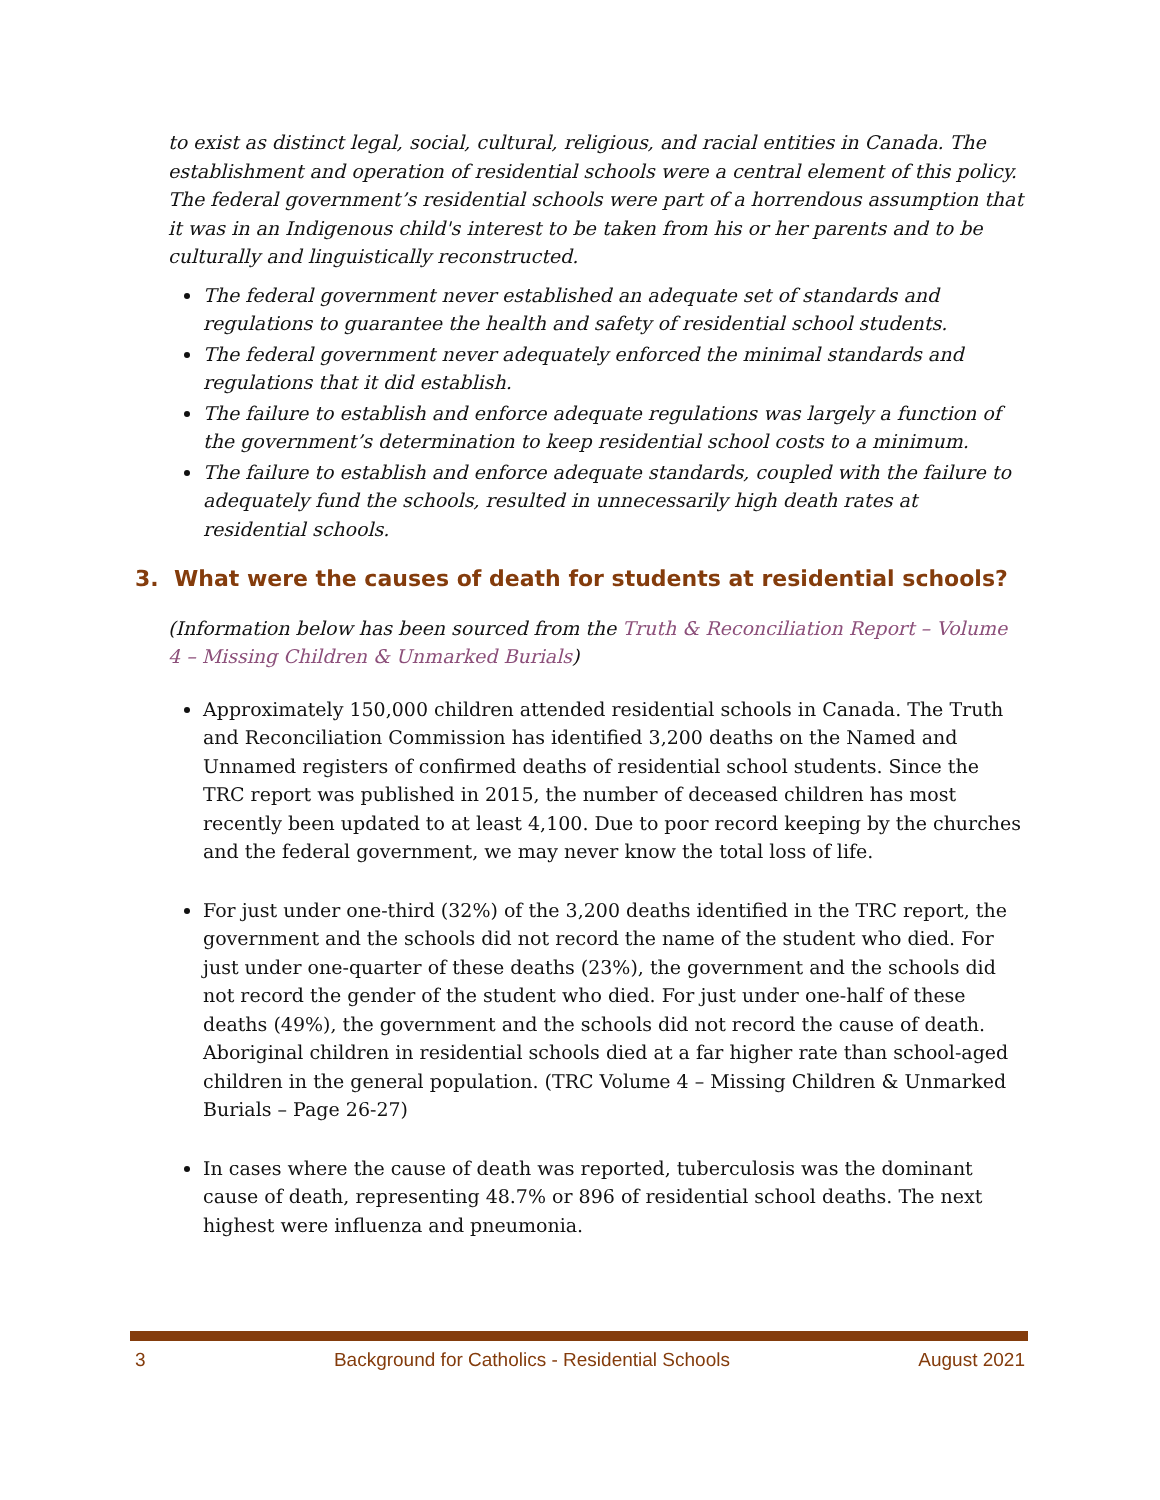to exist as distinct legal, social, cultural, religious, and racial entities in Canada. The establishment and operation of residential schools were a central element of this policy. The federal government’s residential schools were part of a horrendous assumption that it was in an Indigenous child's interest to be taken from his or her parents and to be culturally and linguistically reconstructed.
The federal government never established an adequate set of standards and regulations to guarantee the health and safety of residential school students.
The federal government never adequately enforced the minimal standards and regulations that it did establish.
The failure to establish and enforce adequate regulations was largely a function of the government’s determination to keep residential school costs to a minimum.
The failure to establish and enforce adequate standards, coupled with the failure to adequately fund the schools, resulted in unnecessarily high death rates at residential schools.
3. What were the causes of death for students at residential schools?
(Information below has been sourced from the Truth & Reconciliation Report – Volume 4 – Missing Children & Unmarked Burials)
Approximately 150,000 children attended residential schools in Canada. The Truth and Reconciliation Commission has identified 3,200 deaths on the Named and Unnamed registers of confirmed deaths of residential school students. Since the TRC report was published in 2015, the number of deceased children has most recently been updated to at least 4,100. Due to poor record keeping by the churches and the federal government, we may never know the total loss of life.
For just under one-third (32%) of the 3,200 deaths identified in the TRC report, the government and the schools did not record the name of the student who died. For just under one-quarter of these deaths (23%), the government and the schools did not record the gender of the student who died. For just under one-half of these deaths (49%), the government and the schools did not record the cause of death. Aboriginal children in residential schools died at a far higher rate than school-aged children in the general population. (TRC Volume 4 – Missing Children & Unmarked Burials – Page 26-27)
In cases where the cause of death was reported, tuberculosis was the dominant cause of death, representing 48.7% or 896 of residential school deaths. The next highest were influenza and pneumonia.
3 Background for Catholics - Residential Schools August 2021